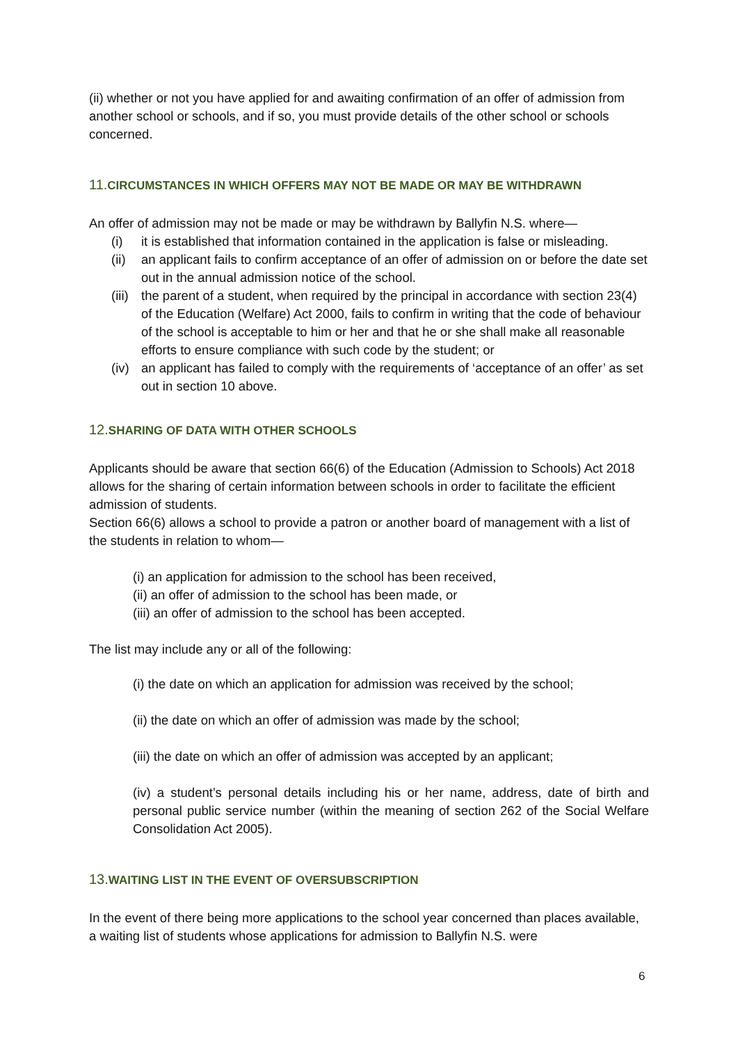(ii) whether or not you have applied for and awaiting confirmation of an offer of admission from another school or schools, and if so, you must provide details of the other school or schools concerned.
11. CIRCUMSTANCES IN WHICH OFFERS MAY NOT BE MADE OR MAY BE WITHDRAWN
An offer of admission may not be made or may be withdrawn by Ballyfin N.S. where—
(i) it is established that information contained in the application is false or misleading.
(ii) an applicant fails to confirm acceptance of an offer of admission on or before the date set out in the annual admission notice of the school.
(iii) the parent of a student, when required by the principal in accordance with section 23(4) of the Education (Welfare) Act 2000, fails to confirm in writing that the code of behaviour of the school is acceptable to him or her and that he or she shall make all reasonable efforts to ensure compliance with such code by the student; or
(iv) an applicant has failed to comply with the requirements of ‘acceptance of an offer’ as set out in section 10 above.
12. SHARING OF DATA WITH OTHER SCHOOLS
Applicants should be aware that section 66(6) of the Education (Admission to Schools) Act 2018 allows for the sharing of certain information between schools in order to facilitate the efficient admission of students.
Section 66(6) allows a school to provide a patron or another board of management with a list of the students in relation to whom—
(i) an application for admission to the school has been received,
(ii) an offer of admission to the school has been made, or
(iii) an offer of admission to the school has been accepted.
The list may include any or all of the following:
(i) the date on which an application for admission was received by the school;
(ii) the date on which an offer of admission was made by the school;
(iii) the date on which an offer of admission was accepted by an applicant;
(iv) a student’s personal details including his or her name, address, date of birth and personal public service number (within the meaning of section 262 of the Social Welfare Consolidation Act 2005).
13. WAITING LIST IN THE EVENT OF OVERSUBSCRIPTION
In the event of there being more applications to the school year concerned than places available, a waiting list of students whose applications for admission to Ballyfin N.S. were
6